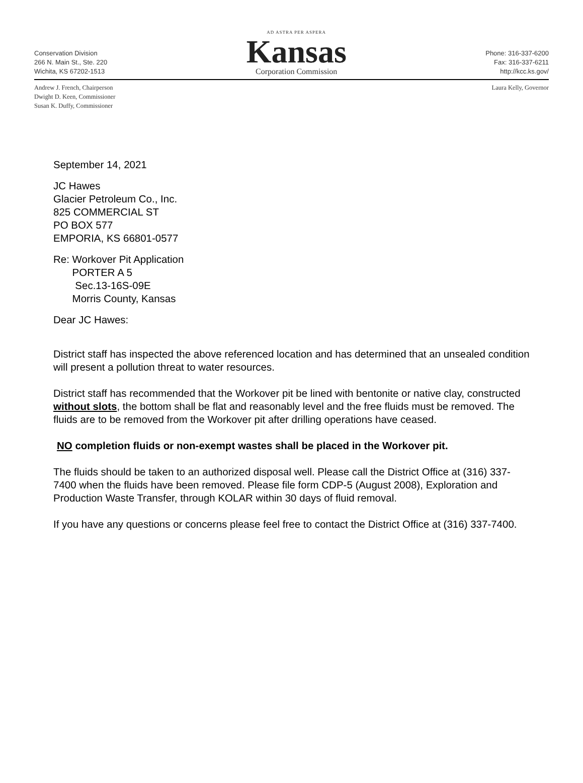Conservation Division
266 N. Main St., Ste. 220
Wichita, KS 67202-1513
AD ASTRA PER ASPERA
Kansas
Corporation Commission
Phone: 316-337-6200
Fax: 316-337-6211
http://kcc.ks.gov/
Andrew J. French, Chairperson
Dwight D. Keen, Commissioner
Susan K. Duffy, Commissioner
Laura Kelly, Governor
September 14, 2021
JC Hawes
Glacier Petroleum Co., Inc.
825 COMMERCIAL ST
PO BOX 577
EMPORIA, KS 66801-0577
Re: Workover Pit Application
PORTER A 5
Sec.13-16S-09E
Morris County, Kansas
Dear JC Hawes:
District staff has inspected the above referenced location and has determined that an unsealed condition will present a pollution threat to water resources.
District staff has recommended that the Workover pit be lined with bentonite or native clay, constructed without slots, the bottom shall be flat and reasonably level and the free fluids must be removed. The fluids are to be removed from the Workover pit after drilling operations have ceased.
NO completion fluids or non-exempt wastes shall be placed in the Workover pit.
The fluids should be taken to an authorized disposal well. Please call the District Office at (316) 337-7400 when the fluids have been removed. Please file form CDP-5 (August 2008), Exploration and Production Waste Transfer, through KOLAR within 30 days of fluid removal.
If you have any questions or concerns please feel free to contact the District Office at (316) 337-7400.